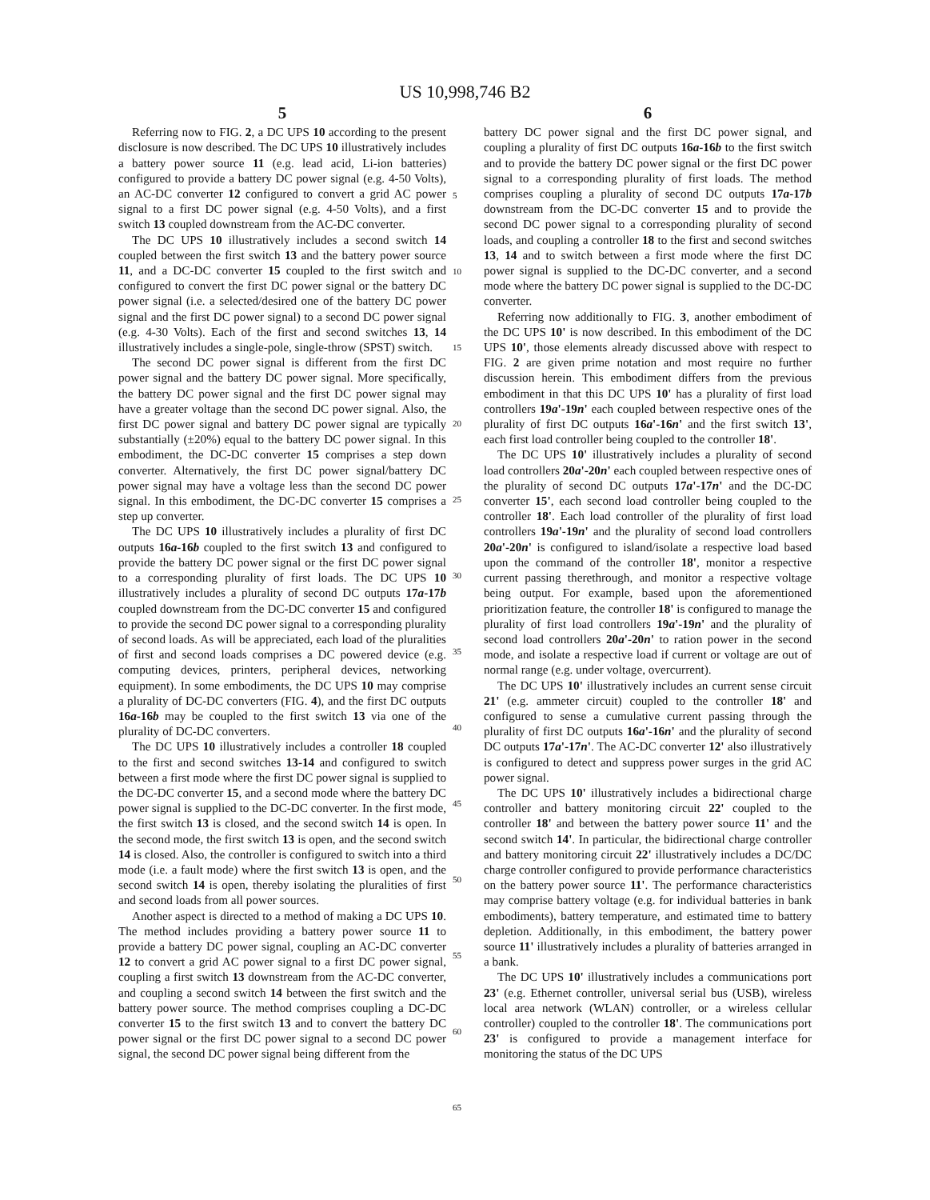US 10,998,746 B2
5
Referring now to FIG. 2, a DC UPS 10 according to the present disclosure is now described. The DC UPS 10 illustratively includes a battery power source 11 (e.g. lead acid, Li-ion batteries) configured to provide a battery DC power signal (e.g. 4-50 Volts), an AC-DC converter 12 configured to convert a grid AC power signal to a first DC power signal (e.g. 4-50 Volts), and a first switch 13 coupled downstream from the AC-DC converter.
The DC UPS 10 illustratively includes a second switch 14 coupled between the first switch 13 and the battery power source 11, and a DC-DC converter 15 coupled to the first switch and configured to convert the first DC power signal or the battery DC power signal (i.e. a selected/desired one of the battery DC power signal and the first DC power signal) to a second DC power signal (e.g. 4-30 Volts). Each of the first and second switches 13, 14 illustratively includes a single-pole, single-throw (SPST) switch.
The second DC power signal is different from the first DC power signal and the battery DC power signal. More specifically, the battery DC power signal and the first DC power signal may have a greater voltage than the second DC power signal. Also, the first DC power signal and battery DC power signal are typically substantially (±20%) equal to the battery DC power signal. In this embodiment, the DC-DC converter 15 comprises a step down converter. Alternatively, the first DC power signal/battery DC power signal may have a voltage less than the second DC power signal. In this embodiment, the DC-DC converter 15 comprises a step up converter.
The DC UPS 10 illustratively includes a plurality of first DC outputs 16a-16b coupled to the first switch 13 and configured to provide the battery DC power signal or the first DC power signal to a corresponding plurality of first loads. The DC UPS 10 illustratively includes a plurality of second DC outputs 17a-17b coupled downstream from the DC-DC converter 15 and configured to provide the second DC power signal to a corresponding plurality of second loads. As will be appreciated, each load of the pluralities of first and second loads comprises a DC powered device (e.g. computing devices, printers, peripheral devices, networking equipment). In some embodiments, the DC UPS 10 may comprise a plurality of DC-DC converters (FIG. 4), and the first DC outputs 16a-16b may be coupled to the first switch 13 via one of the plurality of DC-DC converters.
The DC UPS 10 illustratively includes a controller 18 coupled to the first and second switches 13-14 and configured to switch between a first mode where the first DC power signal is supplied to the DC-DC converter 15, and a second mode where the battery DC power signal is supplied to the DC-DC converter. In the first mode, the first switch 13 is closed, and the second switch 14 is open. In the second mode, the first switch 13 is open, and the second switch 14 is closed. Also, the controller is configured to switch into a third mode (i.e. a fault mode) where the first switch 13 is open, and the second switch 14 is open, thereby isolating the pluralities of first and second loads from all power sources.
Another aspect is directed to a method of making a DC UPS 10. The method includes providing a battery power source 11 to provide a battery DC power signal, coupling an AC-DC converter 12 to convert a grid AC power signal to a first DC power signal, coupling a first switch 13 downstream from the AC-DC converter, and coupling a second switch 14 between the first switch and the battery power source. The method comprises coupling a DC-DC converter 15 to the first switch 13 and to convert the battery DC power signal or the first DC power signal to a second DC power signal, the second DC power signal being different from the
6
battery DC power signal and the first DC power signal, and coupling a plurality of first DC outputs 16a-16b to the first switch and to provide the battery DC power signal or the first DC power signal to a corresponding plurality of first loads. The method comprises coupling a plurality of second DC outputs 17a-17b downstream from the DC-DC converter 15 and to provide the second DC power signal to a corresponding plurality of second loads, and coupling a controller 18 to the first and second switches 13, 14 and to switch between a first mode where the first DC power signal is supplied to the DC-DC converter, and a second mode where the battery DC power signal is supplied to the DC-DC converter.
Referring now additionally to FIG. 3, another embodiment of the DC UPS 10' is now described. In this embodiment of the DC UPS 10', those elements already discussed above with respect to FIG. 2 are given prime notation and most require no further discussion herein. This embodiment differs from the previous embodiment in that this DC UPS 10' has a plurality of first load controllers 19a'-19n' each coupled between respective ones of the plurality of first DC outputs 16a'-16n' and the first switch 13', each first load controller being coupled to the controller 18'.
The DC UPS 10' illustratively includes a plurality of second load controllers 20a'-20n' each coupled between respective ones of the plurality of second DC outputs 17a'-17n' and the DC-DC converter 15', each second load controller being coupled to the controller 18'. Each load controller of the plurality of first load controllers 19a'-19n' and the plurality of second load controllers 20a'-20n' is configured to island/isolate a respective load based upon the command of the controller 18', monitor a respective current passing therethrough, and monitor a respective voltage being output. For example, based upon the aforementioned prioritization feature, the controller 18' is configured to manage the plurality of first load controllers 19a'-19n' and the plurality of second load controllers 20a'-20n' to ration power in the second mode, and isolate a respective load if current or voltage are out of normal range (e.g. under voltage, overcurrent).
The DC UPS 10' illustratively includes an current sense circuit 21' (e.g. ammeter circuit) coupled to the controller 18' and configured to sense a cumulative current passing through the plurality of first DC outputs 16a'-16n' and the plurality of second DC outputs 17a'-17n'. The AC-DC converter 12' also illustratively is configured to detect and suppress power surges in the grid AC power signal.
The DC UPS 10' illustratively includes a bidirectional charge controller and battery monitoring circuit 22' coupled to the controller 18' and between the battery power source 11' and the second switch 14'. In particular, the bidirectional charge controller and battery monitoring circuit 22' illustratively includes a DC/DC charge controller configured to provide performance characteristics on the battery power source 11'. The performance characteristics may comprise battery voltage (e.g. for individual batteries in bank embodiments), battery temperature, and estimated time to battery depletion. Additionally, in this embodiment, the battery power source 11' illustratively includes a plurality of batteries arranged in a bank.
The DC UPS 10' illustratively includes a communications port 23' (e.g. Ethernet controller, universal serial bus (USB), wireless local area network (WLAN) controller, or a wireless cellular controller) coupled to the controller 18'. The communications port 23' is configured to provide a management interface for monitoring the status of the DC UPS
5
10
15
20
25
30
35
40
45
50
55
60
65